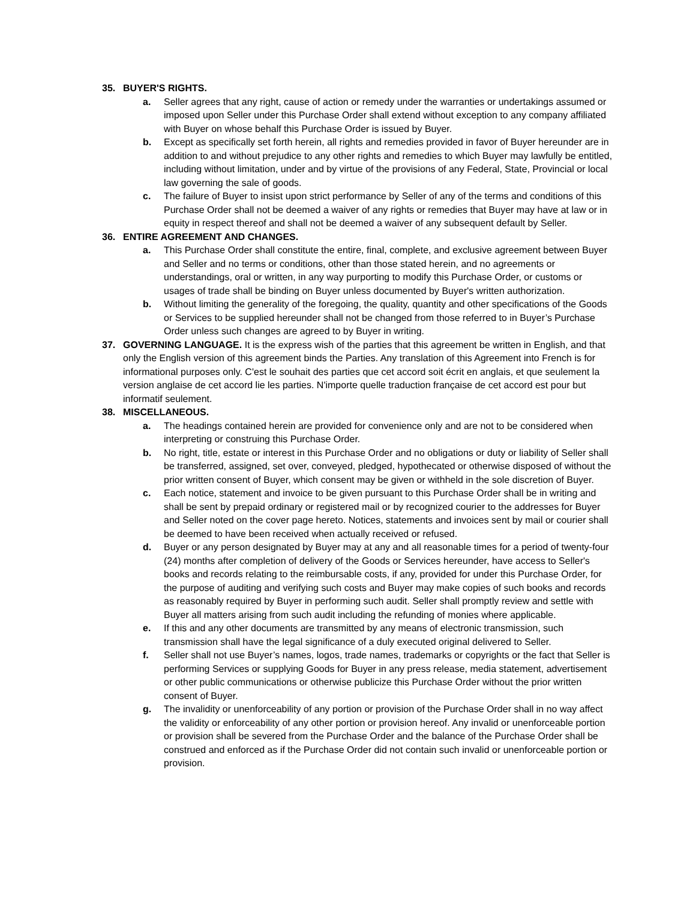35. BUYER'S RIGHTS.
a. Seller agrees that any right, cause of action or remedy under the warranties or undertakings assumed or imposed upon Seller under this Purchase Order shall extend without exception to any company affiliated with Buyer on whose behalf this Purchase Order is issued by Buyer.
b. Except as specifically set forth herein, all rights and remedies provided in favor of Buyer hereunder are in addition to and without prejudice to any other rights and remedies to which Buyer may lawfully be entitled, including without limitation, under and by virtue of the provisions of any Federal, State, Provincial or local law governing the sale of goods.
c. The failure of Buyer to insist upon strict performance by Seller of any of the terms and conditions of this Purchase Order shall not be deemed a waiver of any rights or remedies that Buyer may have at law or in equity in respect thereof and shall not be deemed a waiver of any subsequent default by Seller.
36. ENTIRE AGREEMENT AND CHANGES.
a. This Purchase Order shall constitute the entire, final, complete, and exclusive agreement between Buyer and Seller and no terms or conditions, other than those stated herein, and no agreements or understandings, oral or written, in any way purporting to modify this Purchase Order, or customs or usages of trade shall be binding on Buyer unless documented by Buyer's written authorization.
b. Without limiting the generality of the foregoing, the quality, quantity and other specifications of the Goods or Services to be supplied hereunder shall not be changed from those referred to in Buyer’s Purchase Order unless such changes are agreed to by Buyer in writing.
37. GOVERNING LANGUAGE. It is the express wish of the parties that this agreement be written in English, and that only the English version of this agreement binds the Parties. Any translation of this Agreement into French is for informational purposes only. C'est le souhait des parties que cet accord soit écrit en anglais, et que seulement la version anglaise de cet accord lie les parties. N'importe quelle traduction française de cet accord est pour but informatif seulement.
38. MISCELLANEOUS.
a. The headings contained herein are provided for convenience only and are not to be considered when interpreting or construing this Purchase Order.
b. No right, title, estate or interest in this Purchase Order and no obligations or duty or liability of Seller shall be transferred, assigned, set over, conveyed, pledged, hypothecated or otherwise disposed of without the prior written consent of Buyer, which consent may be given or withheld in the sole discretion of Buyer.
c. Each notice, statement and invoice to be given pursuant to this Purchase Order shall be in writing and shall be sent by prepaid ordinary or registered mail or by recognized courier to the addresses for Buyer and Seller noted on the cover page hereto. Notices, statements and invoices sent by mail or courier shall be deemed to have been received when actually received or refused.
d. Buyer or any person designated by Buyer may at any and all reasonable times for a period of twenty-four (24) months after completion of delivery of the Goods or Services hereunder, have access to Seller's books and records relating to the reimbursable costs, if any, provided for under this Purchase Order, for the purpose of auditing and verifying such costs and Buyer may make copies of such books and records as reasonably required by Buyer in performing such audit. Seller shall promptly review and settle with Buyer all matters arising from such audit including the refunding of monies where applicable.
e. If this and any other documents are transmitted by any means of electronic transmission, such transmission shall have the legal significance of a duly executed original delivered to Seller.
f. Seller shall not use Buyer’s names, logos, trade names, trademarks or copyrights or the fact that Seller is performing Services or supplying Goods for Buyer in any press release, media statement, advertisement or other public communications or otherwise publicize this Purchase Order without the prior written consent of Buyer.
g. The invalidity or unenforceability of any portion or provision of the Purchase Order shall in no way affect the validity or enforceability of any other portion or provision hereof. Any invalid or unenforceable portion or provision shall be severed from the Purchase Order and the balance of the Purchase Order shall be construed and enforced as if the Purchase Order did not contain such invalid or unenforceable portion or provision.